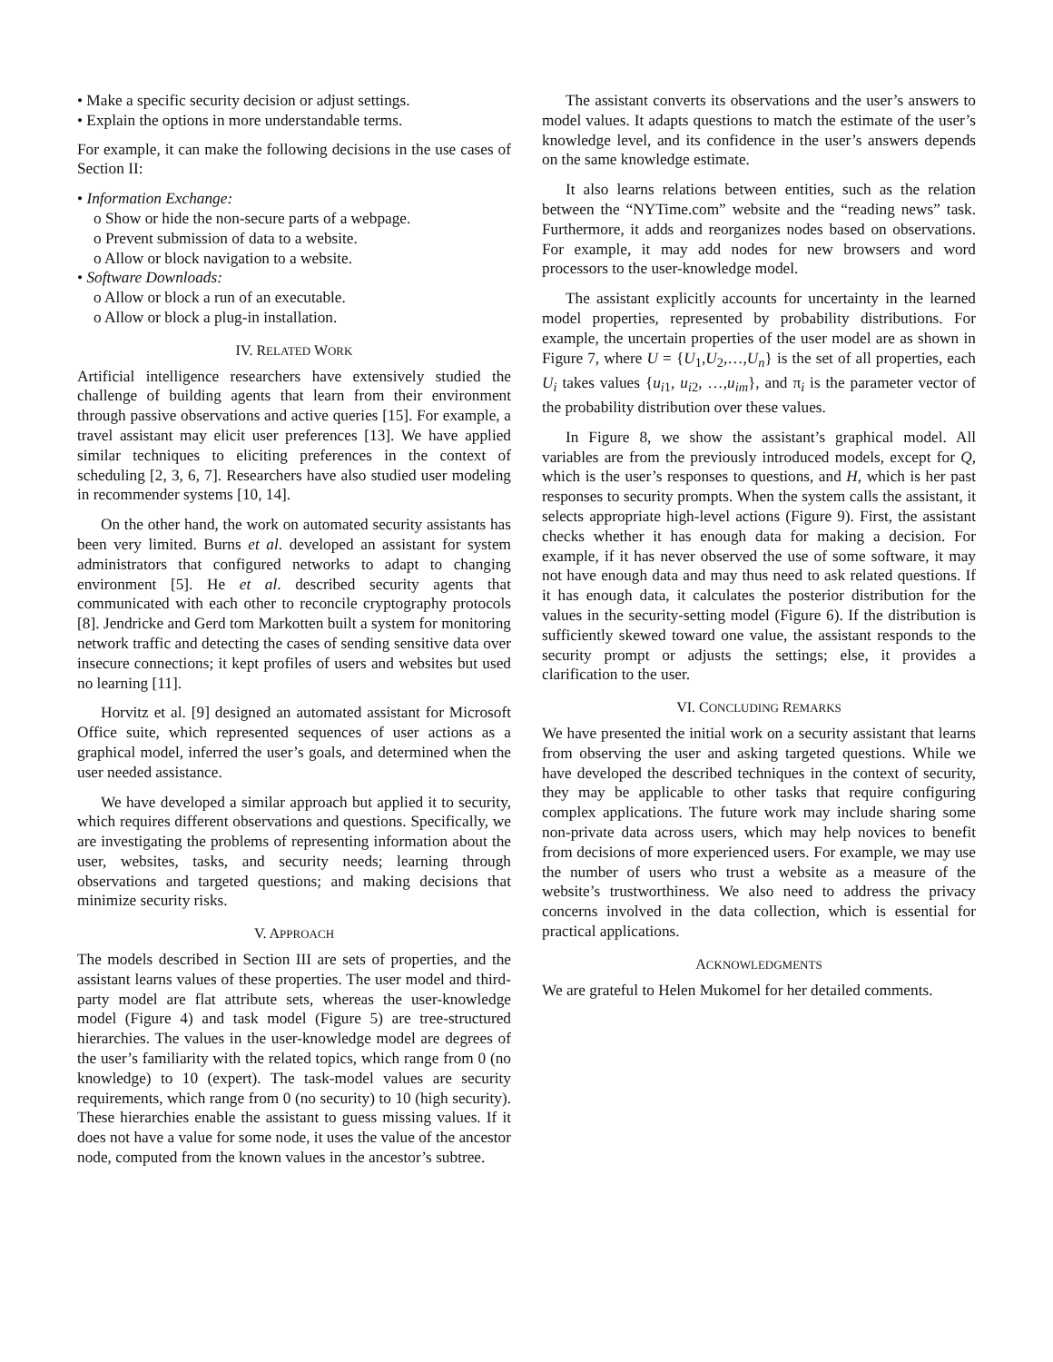• Make a specific security decision or adjust settings.
• Explain the options in more understandable terms.
For example, it can make the following decisions in the use cases of Section II:
• Information Exchange:
o Show or hide the non-secure parts of a webpage.
o Prevent submission of data to a website.
o Allow or block navigation to a website.
• Software Downloads:
o Allow or block a run of an executable.
o Allow or block a plug-in installation.
IV. RELATED WORK
Artificial intelligence researchers have extensively studied the challenge of building agents that learn from their environment through passive observations and active queries [15]. For example, a travel assistant may elicit user preferences [13]. We have applied similar techniques to eliciting preferences in the context of scheduling [2, 3, 6, 7]. Researchers have also studied user modeling in recommender systems [10, 14].
On the other hand, the work on automated security assistants has been very limited. Burns et al. developed an assistant for system administrators that configured networks to adapt to changing environment [5]. He et al. described security agents that communicated with each other to reconcile cryptography protocols [8]. Jendricke and Gerd tom Markotten built a system for monitoring network traffic and detecting the cases of sending sensitive data over insecure connections; it kept profiles of users and websites but used no learning [11].
Horvitz et al. [9] designed an automated assistant for Microsoft Office suite, which represented sequences of user actions as a graphical model, inferred the user’s goals, and determined when the user needed assistance.
We have developed a similar approach but applied it to security, which requires different observations and questions. Specifically, we are investigating the problems of representing information about the user, websites, tasks, and security needs; learning through observations and targeted questions; and making decisions that minimize security risks.
V. APPROACH
The models described in Section III are sets of properties, and the assistant learns values of these properties. The user model and third-party model are flat attribute sets, whereas the user-knowledge model (Figure 4) and task model (Figure 5) are tree-structured hierarchies. The values in the user-knowledge model are degrees of the user’s familiarity with the related topics, which range from 0 (no knowledge) to 10 (expert). The task-model values are security requirements, which range from 0 (no security) to 10 (high security). These hierarchies enable the assistant to guess missing values. If it does not have a value for some node, it uses the value of the ancestor node, computed from the known values in the ancestor’s subtree.
The assistant converts its observations and the user’s answers to model values. It adapts questions to match the estimate of the user’s knowledge level, and its confidence in the user’s answers depends on the same knowledge estimate.
It also learns relations between entities, such as the relation between the “NYTime.com” website and the “reading news” task. Furthermore, it adds and reorganizes nodes based on observations. For example, it may add nodes for new browsers and word processors to the user-knowledge model.
The assistant explicitly accounts for uncertainty in the learned model properties, represented by probability distributions. For example, the uncertain properties of the user model are as shown in Figure 7, where U = {U<sub>1</sub>,U<sub>2</sub>,…,U<sub>n</sub>} is the set of all properties, each U<sub>i</sub> takes values {u<sub>i1</sub>, u<sub>i2</sub>, …,u<sub>im</sub>}, and π<sub>i</sub> is the parameter vector of the probability distribution over these values.
In Figure 8, we show the assistant’s graphical model. All variables are from the previously introduced models, except for Q, which is the user’s responses to questions, and H, which is her past responses to security prompts. When the system calls the assistant, it selects appropriate high-level actions (Figure 9). First, the assistant checks whether it has enough data for making a decision. For example, if it has never observed the use of some software, it may not have enough data and may thus need to ask related questions. If it has enough data, it calculates the posterior distribution for the values in the security-setting model (Figure 6). If the distribution is sufficiently skewed toward one value, the assistant responds to the security prompt or adjusts the settings; else, it provides a clarification to the user.
VI. CONCLUDING REMARKS
We have presented the initial work on a security assistant that learns from observing the user and asking targeted questions. While we have developed the described techniques in the context of security, they may be applicable to other tasks that require configuring complex applications. The future work may include sharing some non-private data across users, which may help novices to benefit from decisions of more experienced users. For example, we may use the number of users who trust a website as a measure of the website’s trustworthiness. We also need to address the privacy concerns involved in the data collection, which is essential for practical applications.
ACKNOWLEDGMENTS
We are grateful to Helen Mukomel for her detailed comments.